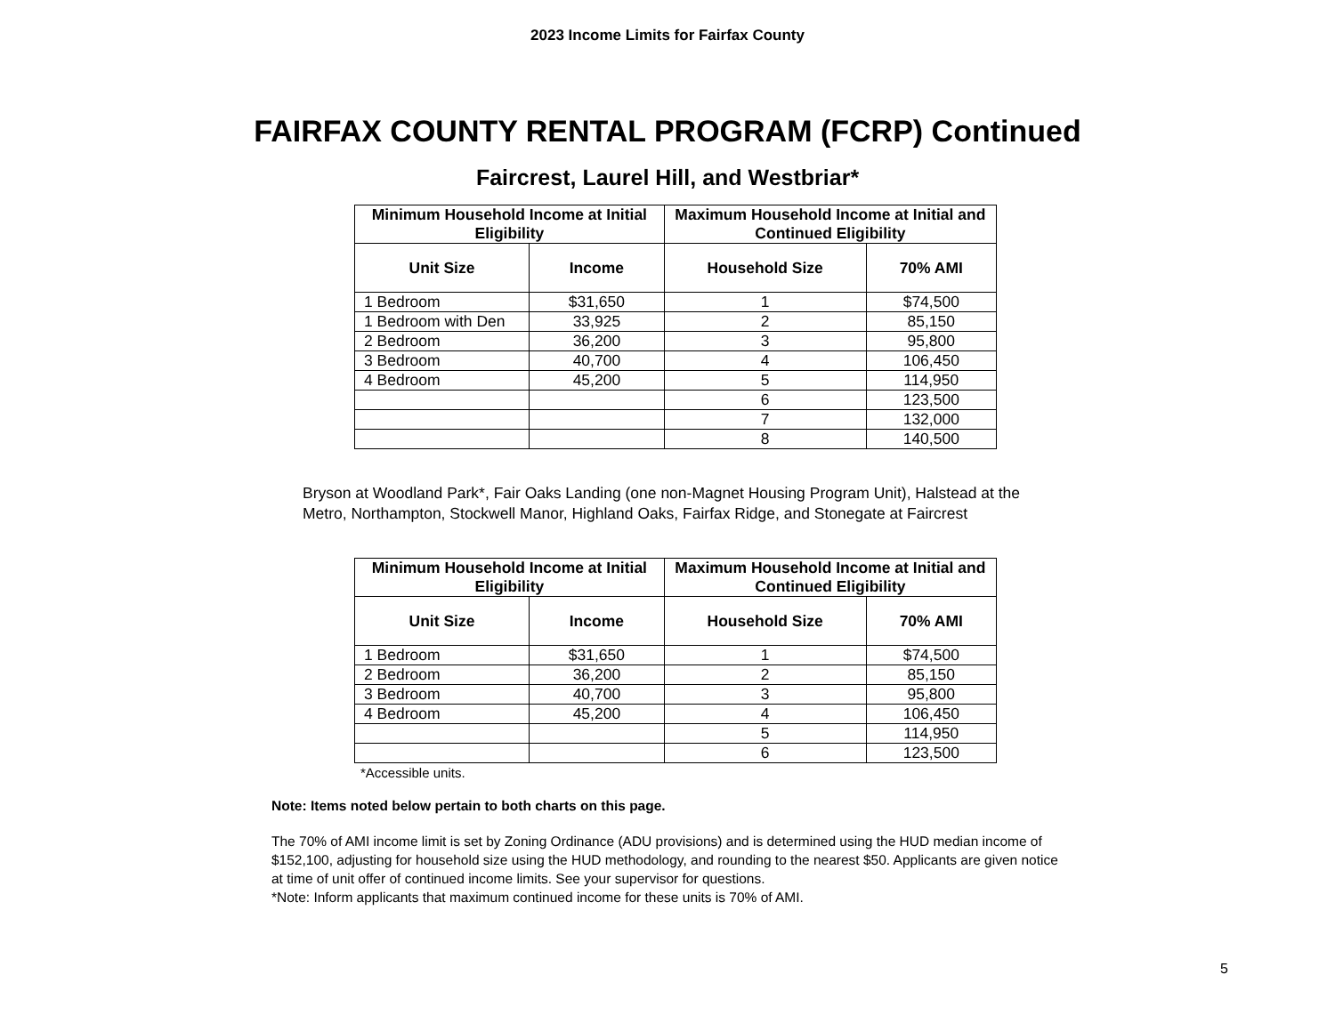2023 Income Limits for Fairfax County
FAIRFAX COUNTY RENTAL PROGRAM (FCRP) Continued
Faircrest, Laurel Hill, and Westbriar*
| Minimum Household Income at Initial Eligibility | | Maximum Household Income at Initial and Continued Eligibility | |
| --- | --- | --- | --- |
| Unit Size | Income | Household Size | 70% AMI |
| 1 Bedroom | $31,650 | 1 | $74,500 |
| 1 Bedroom with Den | 33,925 | 2 | 85,150 |
| 2 Bedroom | 36,200 | 3 | 95,800 |
| 3 Bedroom | 40,700 | 4 | 106,450 |
| 4 Bedroom | 45,200 | 5 | 114,950 |
| | | 6 | 123,500 |
| | | 7 | 132,000 |
| | | 8 | 140,500 |
Bryson at Woodland Park*, Fair Oaks Landing (one non-Magnet Housing Program Unit), Halstead at the Metro, Northampton, Stockwell Manor, Highland Oaks, Fairfax Ridge, and Stonegate at Faircrest
| Minimum Household Income at Initial Eligibility | | Maximum Household Income at Initial and Continued Eligibility | |
| --- | --- | --- | --- |
| Unit Size | Income | Household Size | 70% AMI |
| 1 Bedroom | $31,650 | 1 | $74,500 |
| 2 Bedroom | 36,200 | 2 | 85,150 |
| 3 Bedroom | 40,700 | 3 | 95,800 |
| 4 Bedroom | 45,200 | 4 | 106,450 |
| | | 5 | 114,950 |
| | | 6 | 123,500 |
*Accessible units.
Note: Items noted below pertain to both charts on this page.
The 70% of AMI income limit is set by Zoning Ordinance (ADU provisions) and is determined using the HUD median income of $152,100, adjusting for household size using the HUD methodology, and rounding to the nearest $50. Applicants are given notice at time of unit offer of continued income limits. See your supervisor for questions.
*Note: Inform applicants that maximum continued income for these units is 70% of AMI.
5